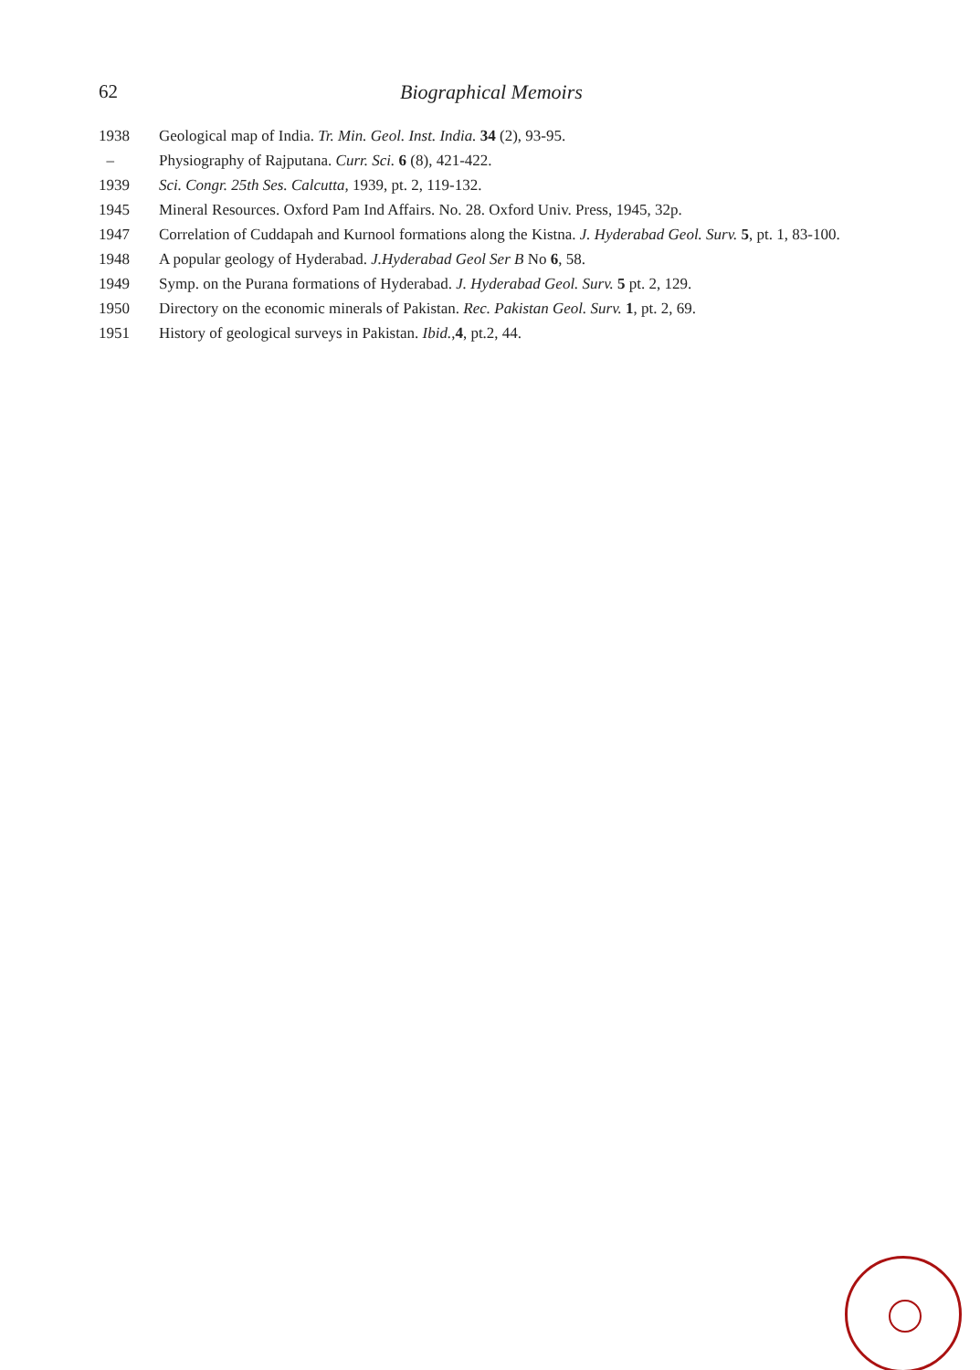62 Biographical Memoirs
1938 Geological map of India. Tr. Min. Geol. Inst. India. 34 (2), 93-95.
– Physiography of Rajputana. Curr. Sci. 6 (8), 421-422.
1939 Sci. Congr. 25th Ses. Calcutta, 1939, pt. 2, 119-132.
1945 Mineral Resources. Oxford Pam Ind Affairs. No. 28. Oxford Univ. Press, 1945, 32p.
1947 Correlation of Cuddapah and Kurnool formations along the Kistna. J. Hyderabad Geol. Surv. 5, pt. 1, 83-100.
1948 A popular geology of Hyderabad. J.Hyderabad Geol Ser B No 6, 58.
1949 Symp. on the Purana formations of Hyderabad. J. Hyderabad Geol. Surv. 5 pt. 2, 129.
1950 Directory on the economic minerals of Pakistan. Rec. Pakistan Geol. Surv. 1, pt. 2, 69.
1951 History of geological surveys in Pakistan. Ibid.,4, pt.2, 44.